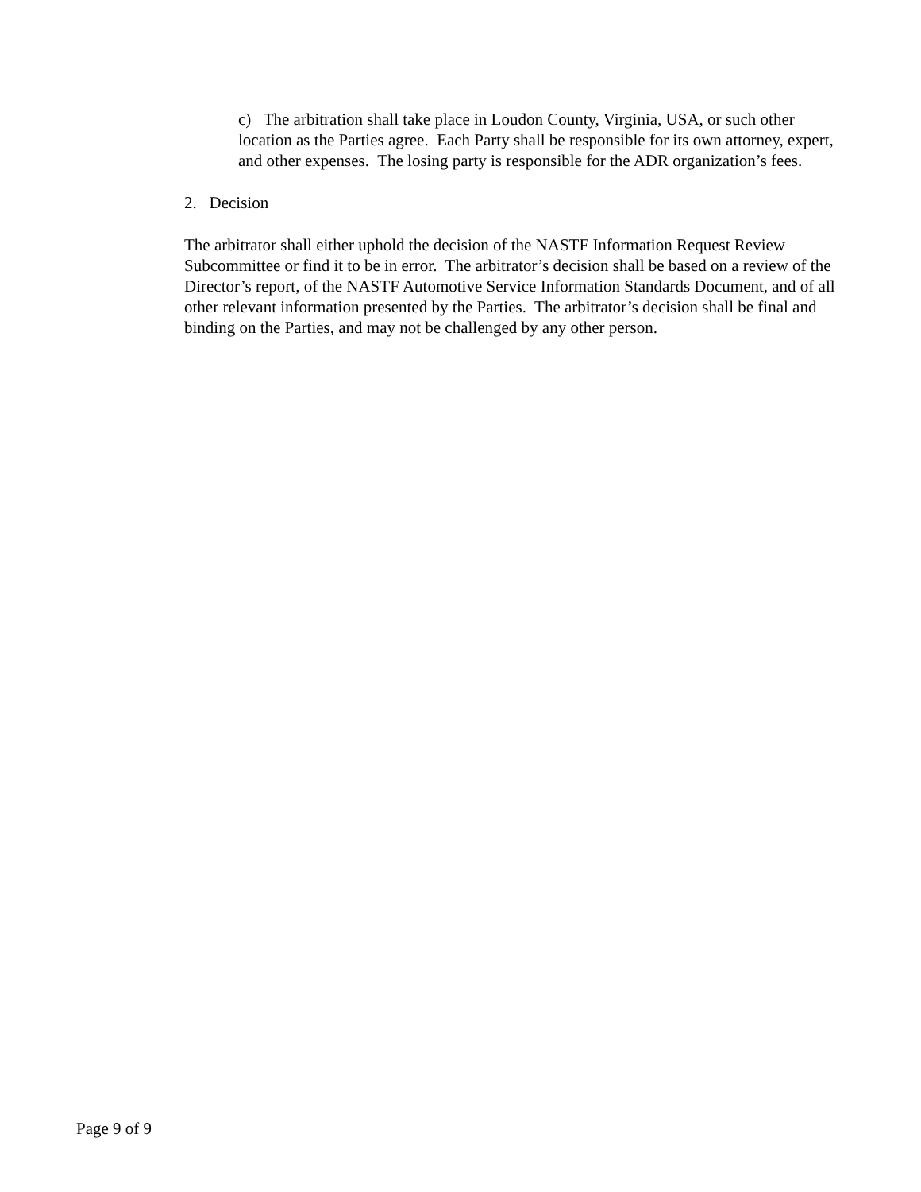c) The arbitration shall take place in Loudon County, Virginia, USA, or such other location as the Parties agree. Each Party shall be responsible for its own attorney, expert, and other expenses. The losing party is responsible for the ADR organization’s fees.
2. Decision
The arbitrator shall either uphold the decision of the NASTF Information Request Review Subcommittee or find it to be in error. The arbitrator’s decision shall be based on a review of the Director’s report, of the NASTF Automotive Service Information Standards Document, and of all other relevant information presented by the Parties. The arbitrator’s decision shall be final and binding on the Parties, and may not be challenged by any other person.
Page 9 of 9